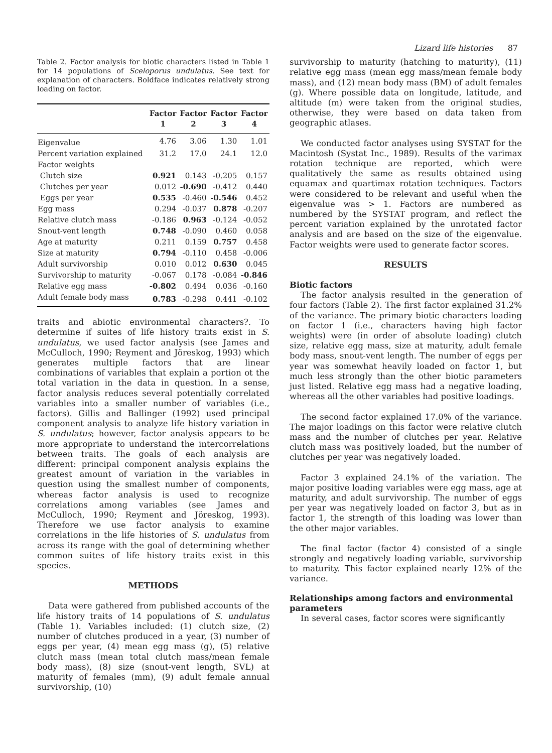Lizard life histories 87
Table 2. Factor analysis for biotic characters listed in Table 1 for 14 populations of Sceloporus undulatus. See text for explanation of characters. Boldface indicates relatively strong loading on factor.
| | Factor | Factor | Factor | Factor |
| --- | --- | --- | --- | --- |
| | 1 | 2 | 3 | 4 |
| Eigenvalue | 4.76 | 3.06 | 1.30 | 1.01 |
| Percent variation explained | 31.2 | 17.0 | 24.1 | 12.0 |
| Factor weights | | | | |
| Clutch size | 0.921 | 0.143 | -0.205 | 0.157 |
| Clutches per year | 0.012 | -0.690 | -0.412 | 0.440 |
| Eggs per year | 0.535 | -0.460 | -0.546 | 0.452 |
| Egg mass | 0.294 | -0.037 | 0.878 | -0.207 |
| Relative clutch mass | -0.186 | 0.963 | -0.124 | -0.052 |
| Snout-vent length | 0.748 | -0.090 | 0.460 | 0.058 |
| Age at maturity | 0.211 | 0.159 | 0.757 | 0.458 |
| Size at maturity | 0.794 | -0.110 | 0.458 | -0.006 |
| Adult survivorship | 0.010 | 0.012 | 0.630 | 0.045 |
| Survivorship to maturity | -0.067 | 0.178 | -0.084 | -0.846 |
| Relative egg mass | -0.802 | 0.494 | 0.036 | -0.160 |
| Adult female body mass | 0.783 | -0.298 | 0.441 | -0.102 |
traits and abiotic environmental characters?. To determine if suites of life history traits exist in S. undulatus, we used factor analysis (see James and McCulloch, 1990; Reyment and Jöreskog, 1993) which generates multiple factors that are linear combinations of variables that explain a portion ot the total variation in the data in question. In a sense, factor analysis reduces several potentially correlated variables into a smaller number of variables (i.e., factors). Gillis and Ballinger (1992) used principal component analysis to analyze life history variation in S. undulatus; however, factor analysis appears to be more appropriate to understand the intercorrelations between traits. The goals of each analysis are different: principal component analysis explains the greatest amount of variation in the variables in question using the smallest number of components, whereas factor analysis is used to recognize correlations among variables (see James and McCulloch, 1990; Reyment and Jöreskog, 1993). Therefore we use factor analysis to examine correlations in the life histories of S. undulatus from across its range with the goal of determining whether common suites of life history traits exist in this species.
METHODS
Data were gathered from published accounts of the life history traits of 14 populations of S. undulatus (Table 1). Variables included: (1) clutch size, (2) number of clutches produced in a year, (3) number of eggs per year, (4) mean egg mass (g), (5) relative clutch mass (mean total clutch mass/mean female body mass), (8) size (snout-vent length, SVL) at maturity of females (mm), (9) adult female annual survivorship, (10)
survivorship to maturity (hatching to maturity), (11) relative egg mass (mean egg mass/mean female body mass), and (12) mean body mass (BM) of adult females (g). Where possible data on longitude, latitude, and altitude (m) were taken from the original studies, otherwise, they were based on data taken from geographic atlases.
We conducted factor analyses using SYSTAT for the Macintosh (Systat Inc., 1989). Results of the varimax rotation technique are reported, which were qualitatively the same as results obtained using equamax and quartimax rotation techniques. Factors were considered to be relevant and useful when the eigenvalue was > 1. Factors are numbered as numbered by the SYSTAT program, and reflect the percent variation explained by the unrotated factor analysis and are based on the size of the eigenvalue. Factor weights were used to generate factor scores.
RESULTS
Biotic factors
The factor analysis resulted in the generation of four factors (Table 2). The first factor explained 31.2% of the variance. The primary biotic characters loading on factor 1 (i.e., characters having high factor weights) were (in order of absolute loading) clutch size, relative egg mass, size at maturity, adult female body mass, snout-vent length. The number of eggs per year was somewhat heavily loaded on factor 1, but much less strongly than the other biotic parameters just listed. Relative egg mass had a negative loading, whereas all the other variables had positive loadings.
The second factor explained 17.0% of the variance. The major loadings on this factor were relative clutch mass and the number of clutches per year. Relative clutch mass was positively loaded, but the number of clutches per year was negatively loaded.
Factor 3 explained 24.1% of the variation. The major positive loading variables were egg mass, age at maturity, and adult survivorship. The number of eggs per year was negatively loaded on factor 3, but as in factor 1, the strength of this loading was lower than the other major variables.
The final factor (factor 4) consisted of a single strongly and negatively loading variable, survivorship to maturity. This factor explained nearly 12% of the variance.
Relationships among factors and environmental parameters
In several cases, factor scores were significantly